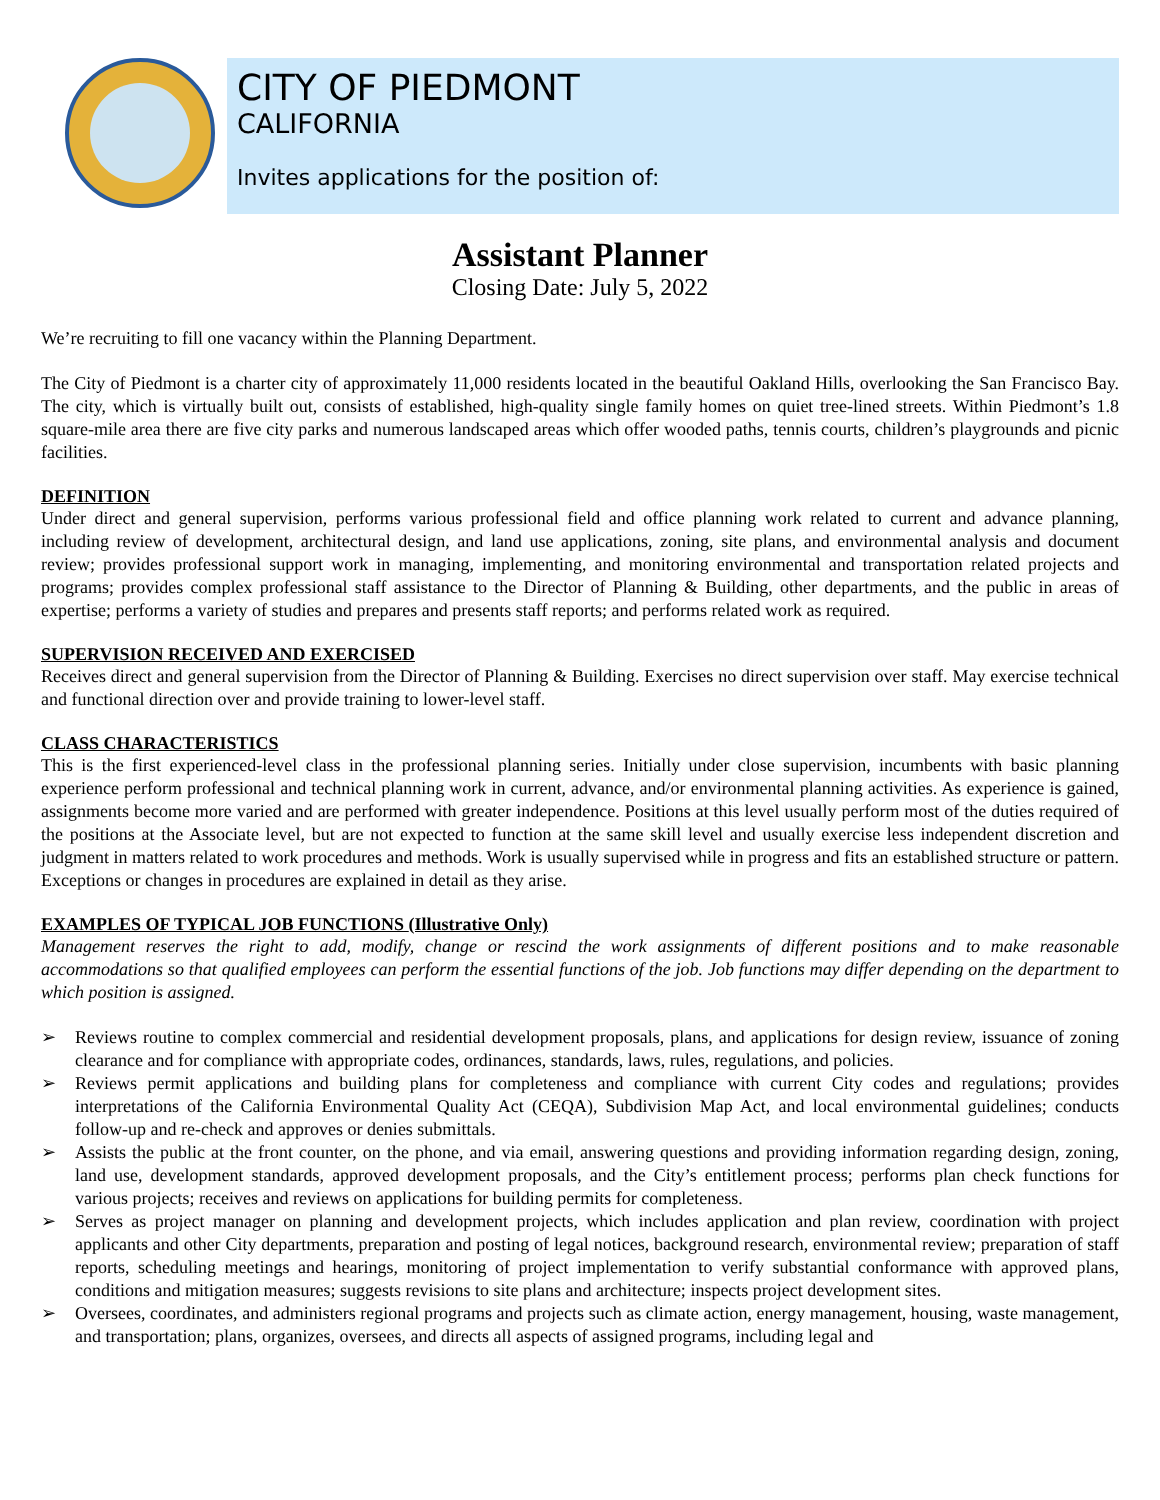CITY OF PIEDMONT
CALIFORNIA
Invites applications for the position of:
Assistant Planner
Closing Date: July 5, 2022
We’re recruiting to fill one vacancy within the Planning Department.
The City of Piedmont is a charter city of approximately 11,000 residents located in the beautiful Oakland Hills, overlooking the San Francisco Bay. The city, which is virtually built out, consists of established, high-quality single family homes on quiet tree-lined streets. Within Piedmont’s 1.8 square-mile area there are five city parks and numerous landscaped areas which offer wooded paths, tennis courts, children’s playgrounds and picnic facilities.
DEFINITION
Under direct and general supervision, performs various professional field and office planning work related to current and advance planning, including review of development, architectural design, and land use applications, zoning, site plans, and environmental analysis and document review; provides professional support work in managing, implementing, and monitoring environmental and transportation related projects and programs; provides complex professional staff assistance to the Director of Planning & Building, other departments, and the public in areas of expertise; performs a variety of studies and prepares and presents staff reports; and performs related work as required.
SUPERVISION RECEIVED AND EXERCISED
Receives direct and general supervision from the Director of Planning & Building. Exercises no direct supervision over staff. May exercise technical and functional direction over and provide training to lower-level staff.
CLASS CHARACTERISTICS
This is the first experienced-level class in the professional planning series. Initially under close supervision, incumbents with basic planning experience perform professional and technical planning work in current, advance, and/or environmental planning activities. As experience is gained, assignments become more varied and are performed with greater independence. Positions at this level usually perform most of the duties required of the positions at the Associate level, but are not expected to function at the same skill level and usually exercise less independent discretion and judgment in matters related to work procedures and methods. Work is usually supervised while in progress and fits an established structure or pattern. Exceptions or changes in procedures are explained in detail as they arise.
EXAMPLES OF TYPICAL JOB FUNCTIONS (Illustrative Only)
Management reserves the right to add, modify, change or rescind the work assignments of different positions and to make reasonable accommodations so that qualified employees can perform the essential functions of the job. Job functions may differ depending on the department to which position is assigned.
➢ Reviews routine to complex commercial and residential development proposals, plans, and applications for design review, issuance of zoning clearance and for compliance with appropriate codes, ordinances, standards, laws, rules, regulations, and policies.
➢ Reviews permit applications and building plans for completeness and compliance with current City codes and regulations; provides interpretations of the California Environmental Quality Act (CEQA), Subdivision Map Act, and local environmental guidelines; conducts follow-up and re-check and approves or denies submittals.
➢ Assists the public at the front counter, on the phone, and via email, answering questions and providing information regarding design, zoning, land use, development standards, approved development proposals, and the City’s entitlement process; performs plan check functions for various projects; receives and reviews on applications for building permits for completeness.
➢ Serves as project manager on planning and development projects, which includes application and plan review, coordination with project applicants and other City departments, preparation and posting of legal notices, background research, environmental review; preparation of staff reports, scheduling meetings and hearings, monitoring of project implementation to verify substantial conformance with approved plans, conditions and mitigation measures; suggests revisions to site plans and architecture; inspects project development sites.
➢ Oversees, coordinates, and administers regional programs and projects such as climate action, energy management, housing, waste management, and transportation; plans, organizes, oversees, and directs all aspects of assigned programs, including legal and